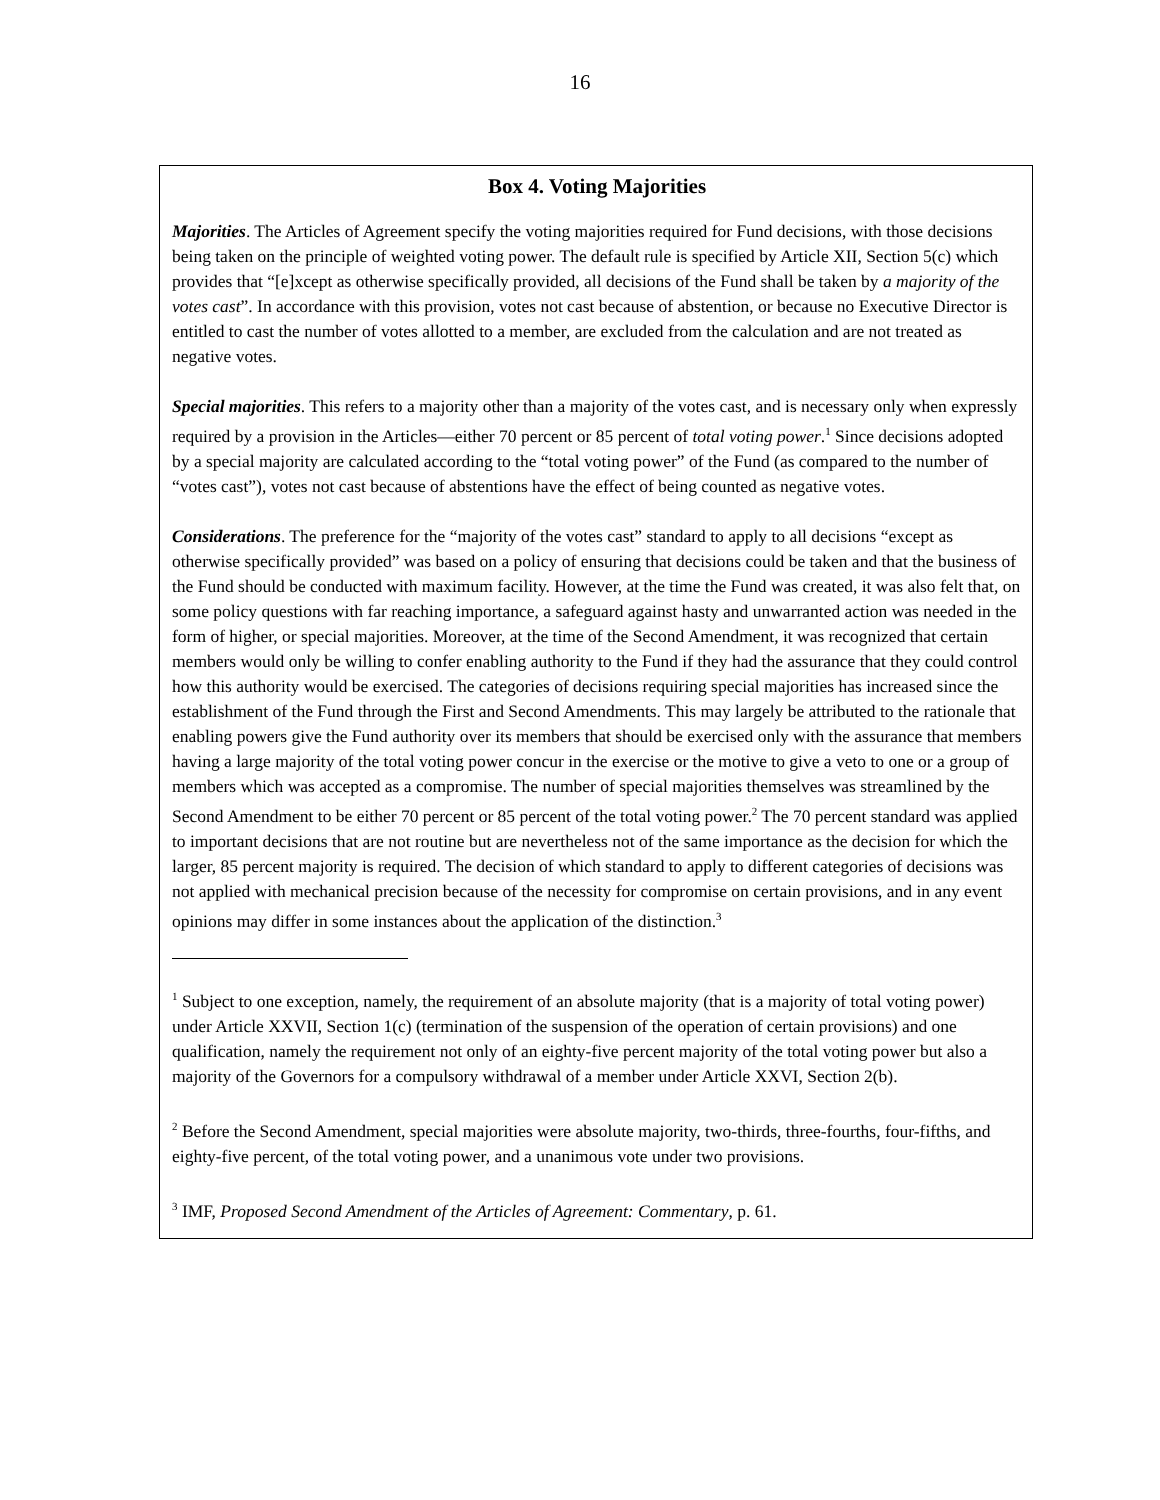16
Box 4. Voting Majorities
Majorities. The Articles of Agreement specify the voting majorities required for Fund decisions, with those decisions being taken on the principle of weighted voting power. The default rule is specified by Article XII, Section 5(c) which provides that “[e]xcept as otherwise specifically provided, all decisions of the Fund shall be taken by a majority of the votes cast”. In accordance with this provision, votes not cast because of abstention, or because no Executive Director is entitled to cast the number of votes allotted to a member, are excluded from the calculation and are not treated as negative votes.
Special majorities. This refers to a majority other than a majority of the votes cast, and is necessary only when expressly required by a provision in the Articles—either 70 percent or 85 percent of total voting power.<sup>1</sup> Since decisions adopted by a special majority are calculated according to the “total voting power” of the Fund (as compared to the number of “votes cast”), votes not cast because of abstentions have the effect of being counted as negative votes.
Considerations. The preference for the “majority of the votes cast” standard to apply to all decisions “except as otherwise specifically provided” was based on a policy of ensuring that decisions could be taken and that the business of the Fund should be conducted with maximum facility. However, at the time the Fund was created, it was also felt that, on some policy questions with far reaching importance, a safeguard against hasty and unwarranted action was needed in the form of higher, or special majorities. Moreover, at the time of the Second Amendment, it was recognized that certain members would only be willing to confer enabling authority to the Fund if they had the assurance that they could control how this authority would be exercised. The categories of decisions requiring special majorities has increased since the establishment of the Fund through the First and Second Amendments. This may largely be attributed to the rationale that enabling powers give the Fund authority over its members that should be exercised only with the assurance that members having a large majority of the total voting power concur in the exercise or the motive to give a veto to one or a group of members which was accepted as a compromise. The number of special majorities themselves was streamlined by the Second Amendment to be either 70 percent or 85 percent of the total voting power.<sup>2</sup> The 70 percent standard was applied to important decisions that are not routine but are nevertheless not of the same importance as the decision for which the larger, 85 percent majority is required. The decision of which standard to apply to different categories of decisions was not applied with mechanical precision because of the necessity for compromise on certain provisions, and in any event opinions may differ in some instances about the application of the distinction.<sup>3</sup>
<sup>1</sup> Subject to one exception, namely, the requirement of an absolute majority (that is a majority of total voting power) under Article XXVII, Section 1(c) (termination of the suspension of the operation of certain provisions) and one qualification, namely the requirement not only of an eighty-five percent majority of the total voting power but also a majority of the Governors for a compulsory withdrawal of a member under Article XXVI, Section 2(b).
<sup>2</sup> Before the Second Amendment, special majorities were absolute majority, two-thirds, three-fourths, four-fifths, and eighty-five percent, of the total voting power, and a unanimous vote under two provisions.
<sup>3</sup> IMF, Proposed Second Amendment of the Articles of Agreement: Commentary, p. 61.